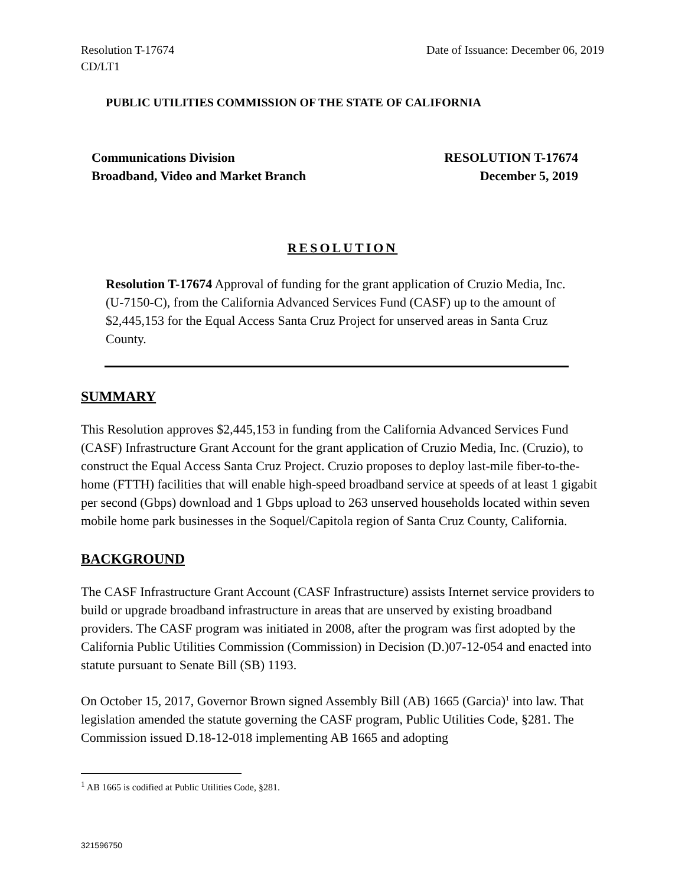Resolution T-17674
CD/LT1
Date of Issuance: December 06, 2019
PUBLIC UTILITIES COMMISSION OF THE STATE OF CALIFORNIA
Communications Division
Broadband, Video and Market Branch
RESOLUTION T-17674
December 5, 2019
RESOLUTION
Resolution T-17674 Approval of funding for the grant application of Cruzio Media, Inc. (U-7150-C), from the California Advanced Services Fund (CASF) up to the amount of $2,445,153 for the Equal Access Santa Cruz Project for unserved areas in Santa Cruz County.
SUMMARY
This Resolution approves $2,445,153 in funding from the California Advanced Services Fund (CASF) Infrastructure Grant Account for the grant application of Cruzio Media, Inc. (Cruzio), to construct the Equal Access Santa Cruz Project. Cruzio proposes to deploy last-mile fiber-to-the-home (FTTH) facilities that will enable high-speed broadband service at speeds of at least 1 gigabit per second (Gbps) download and 1 Gbps upload to 263 unserved households located within seven mobile home park businesses in the Soquel/Capitola region of Santa Cruz County, California.
BACKGROUND
The CASF Infrastructure Grant Account (CASF Infrastructure) assists Internet service providers to build or upgrade broadband infrastructure in areas that are unserved by existing broadband providers. The CASF program was initiated in 2008, after the program was first adopted by the California Public Utilities Commission (Commission) in Decision (D.)07-12-054 and enacted into statute pursuant to Senate Bill (SB) 1193.
On October 15, 2017, Governor Brown signed Assembly Bill (AB) 1665 (Garcia)<sup>1</sup> into law. That legislation amended the statute governing the CASF program, Public Utilities Code, §281. The Commission issued D.18-12-018 implementing AB 1665 and adopting
<sup>1</sup> AB 1665 is codified at Public Utilities Code, §281.
321596750